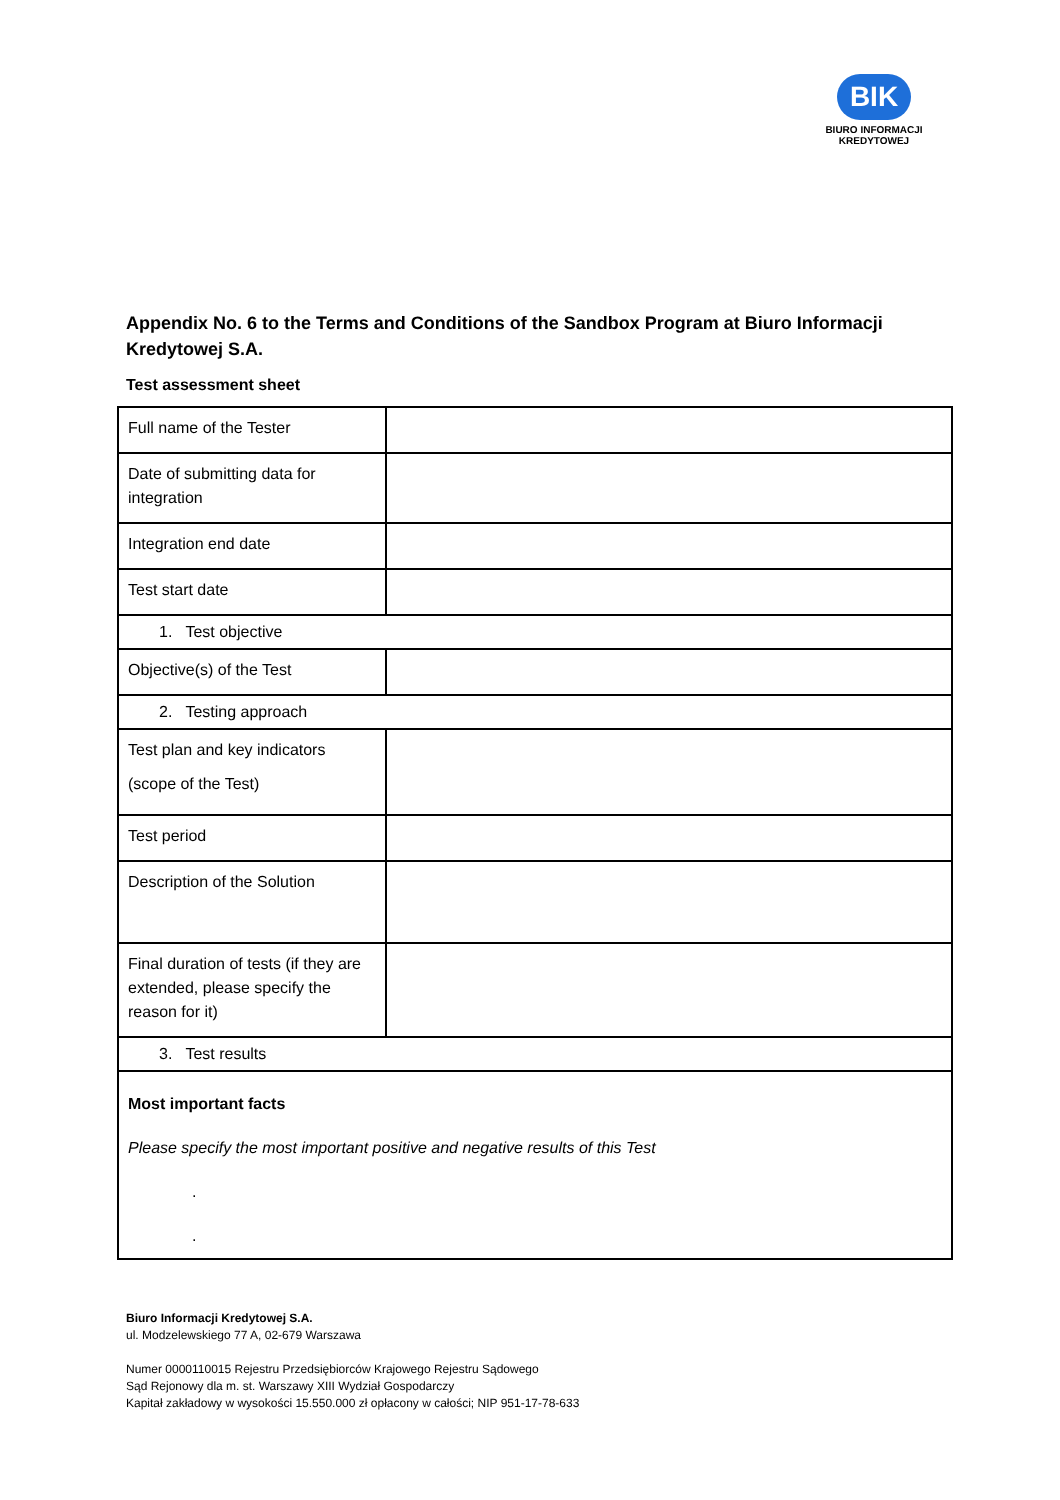BIK
BIURO INFORMACJI
KREDYTOWEJ
Appendix No. 6 to the Terms and Conditions of the Sandbox Program at Biuro Informacji Kredytowej S.A.
Test assessment sheet
| Full name of the Tester | |
| Date of submitting data for integration | |
| Integration end date | |
| Test start date | |
| 1. Test objective | |
| Objective(s) of the Test | |
| 2. Testing approach | |
| Test plan and key indicators (scope of the Test) | |
| Test period | |
| Description of the Solution | |
| Final duration of tests (if they are extended, please specify the reason for it) | |
| 3. Test results | |
| Most important facts Please specify the most important positive and negative results of this Test . . | |
Biuro Informacji Kredytowej S.A.
ul. Modzelewskiego 77 A, 02-679 Warszawa
Numer 0000110015 Rejestru Przedsiębiorców Krajowego Rejestru Sądowego
Sąd Rejonowy dla m. st. Warszawy XIII Wydział Gospodarczy
Kapitał zakładowy w wysokości 15.550.000 zł opłacony w całości; NIP 951-17-78-633